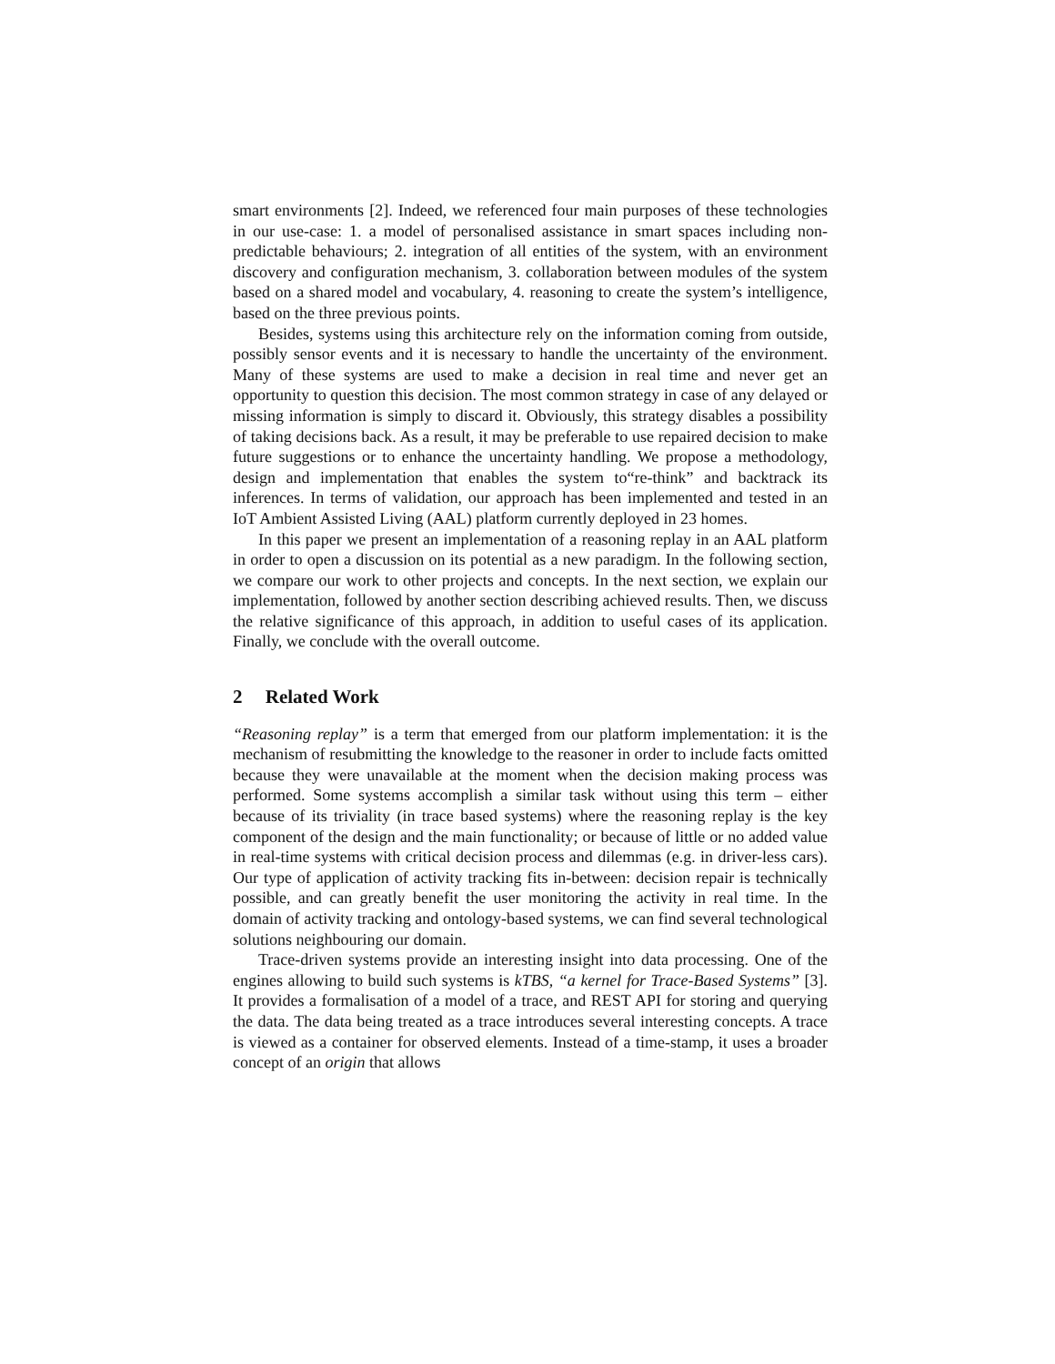smart environments [2]. Indeed, we referenced four main purposes of these technologies in our use-case: 1. a model of personalised assistance in smart spaces including non-predictable behaviours; 2. integration of all entities of the system, with an environment discovery and configuration mechanism, 3. collaboration between modules of the system based on a shared model and vocabulary, 4. reasoning to create the system’s intelligence, based on the three previous points.
Besides, systems using this architecture rely on the information coming from outside, possibly sensor events and it is necessary to handle the uncertainty of the environment. Many of these systems are used to make a decision in real time and never get an opportunity to question this decision. The most common strategy in case of any delayed or missing information is simply to discard it. Obviously, this strategy disables a possibility of taking decisions back. As a result, it may be preferable to use repaired decision to make future suggestions or to enhance the uncertainty handling. We propose a methodology, design and implementation that enables the system to“re-think” and backtrack its inferences. In terms of validation, our approach has been implemented and tested in an IoT Ambient Assisted Living (AAL) platform currently deployed in 23 homes.
In this paper we present an implementation of a reasoning replay in an AAL platform in order to open a discussion on its potential as a new paradigm. In the following section, we compare our work to other projects and concepts. In the next section, we explain our implementation, followed by another section describing achieved results. Then, we discuss the relative significance of this approach, in addition to useful cases of its application. Finally, we conclude with the overall outcome.
2 Related Work
“Reasoning replay” is a term that emerged from our platform implementation: it is the mechanism of resubmitting the knowledge to the reasoner in order to include facts omitted because they were unavailable at the moment when the decision making process was performed. Some systems accomplish a similar task without using this term – either because of its triviality (in trace based systems) where the reasoning replay is the key component of the design and the main functionality; or because of little or no added value in real-time systems with critical decision process and dilemmas (e.g. in driver-less cars). Our type of application of activity tracking fits in-between: decision repair is technically possible, and can greatly benefit the user monitoring the activity in real time. In the domain of activity tracking and ontology-based systems, we can find several technological solutions neighbouring our domain.
Trace-driven systems provide an interesting insight into data processing. One of the engines allowing to build such systems is kTBS, “a kernel for Trace-Based Systems” [3]. It provides a formalisation of a model of a trace, and REST API for storing and querying the data. The data being treated as a trace introduces several interesting concepts. A trace is viewed as a container for observed elements. Instead of a time-stamp, it uses a broader concept of an origin that allows